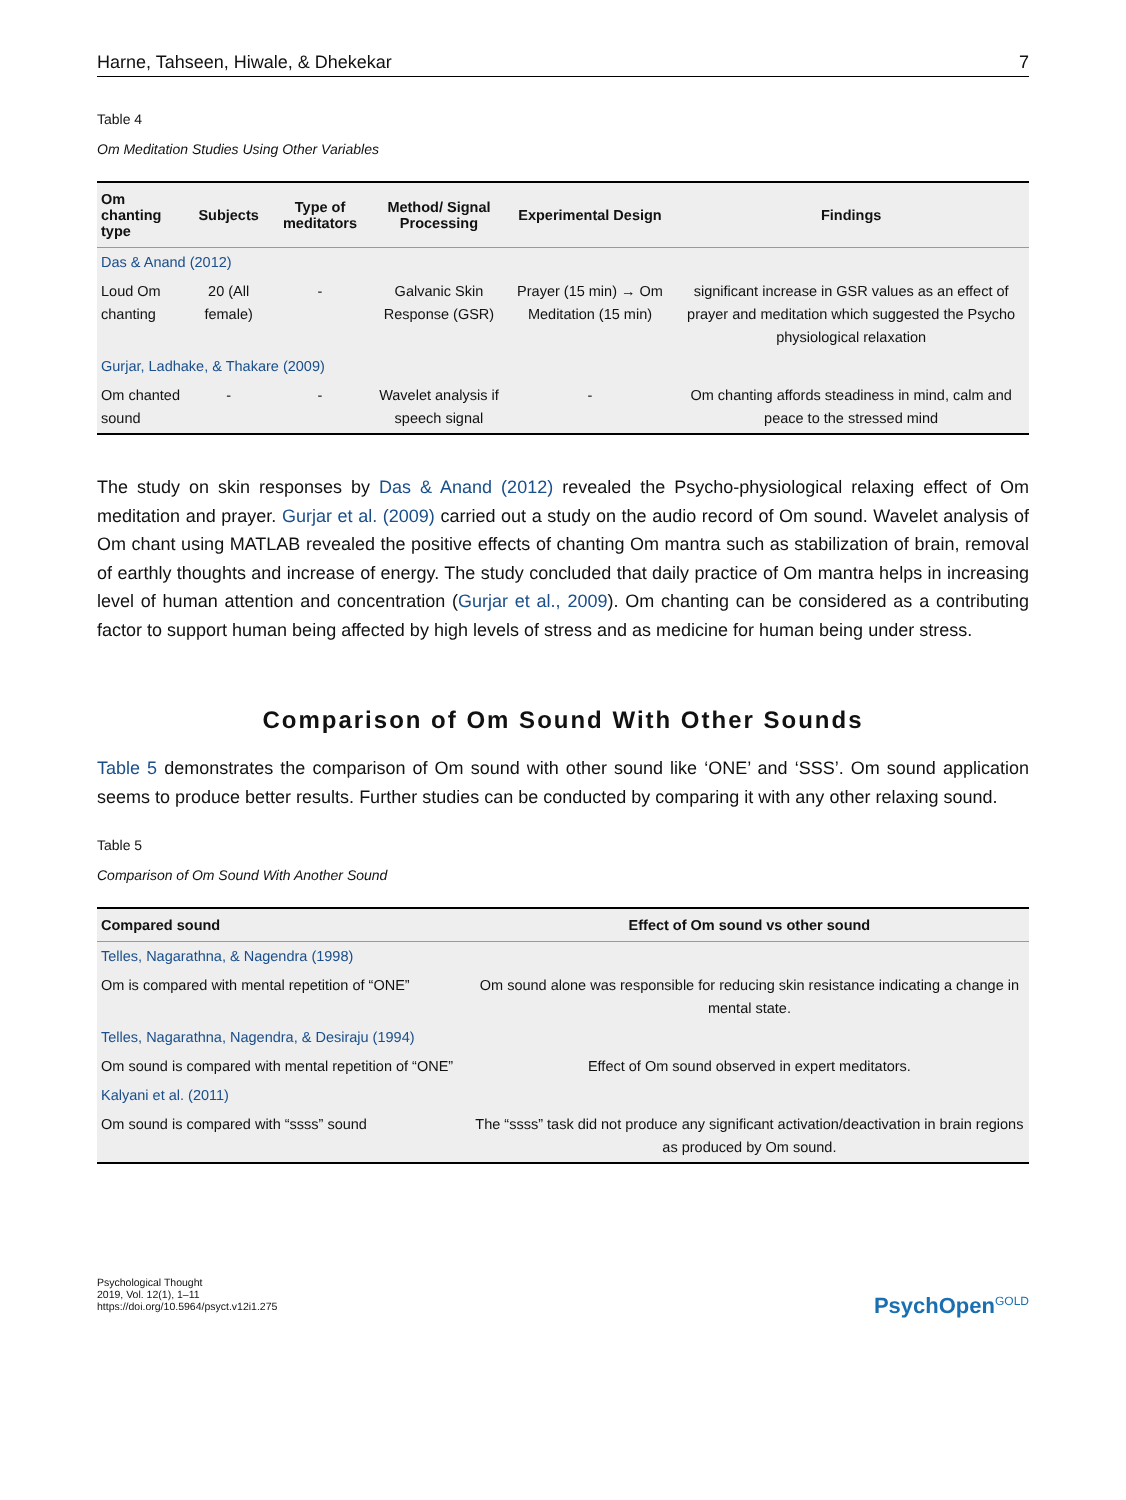Harne, Tahseen, Hiwale, & Dhekekar 7
Table 4
Om Meditation Studies Using Other Variables
| Om chanting type | Subjects | Type of meditators | Method/ Signal Processing | Experimental Design | Findings |
| --- | --- | --- | --- | --- | --- |
| Das & Anand (2012) | | | | | |
| Loud Om chanting | 20 (All female) | - | Galvanic Skin Response (GSR) | Prayer (15 min) → Om Meditation (15 min) | significant increase in GSR values as an effect of prayer and meditation which suggested the Psycho physiological relaxation |
| Gurjar, Ladhake, & Thakare (2009) | | | | | |
| Om chanted sound | - | - | Wavelet analysis if speech signal | - | Om chanting affords steadiness in mind, calm and peace to the stressed mind |
The study on skin responses by Das & Anand (2012) revealed the Psycho-physiological relaxing effect of Om meditation and prayer. Gurjar et al. (2009) carried out a study on the audio record of Om sound. Wavelet analysis of Om chant using MATLAB revealed the positive effects of chanting Om mantra such as stabilization of brain, removal of earthly thoughts and increase of energy. The study concluded that daily practice of Om mantra helps in increasing level of human attention and concentration (Gurjar et al., 2009). Om chanting can be considered as a contributing factor to support human being affected by high levels of stress and as medicine for human being under stress.
Comparison of Om Sound With Other Sounds
Table 5 demonstrates the comparison of Om sound with other sound like ‘ONE’ and ‘SSS’. Om sound application seems to produce better results. Further studies can be conducted by comparing it with any other relaxing sound.
Table 5
Comparison of Om Sound With Another Sound
| Compared sound | Effect of Om sound vs other sound |
| --- | --- |
| Telles, Nagarathna, & Nagendra (1998) | |
| Om is compared with mental repetition of “ONE” | Om sound alone was responsible for reducing skin resistance indicating a change in mental state. |
| Telles, Nagarathna, Nagendra, & Desiraju (1994) | |
| Om sound is compared with mental repetition of “ONE” | Effect of Om sound observed in expert meditators. |
| Kalyani et al. (2011) | |
| Om sound is compared with “ssss” sound | The “ssss” task did not produce any significant activation/deactivation in brain regions as produced by Om sound. |
Psychological Thought
2019, Vol. 12(1), 1–11
https://doi.org/10.5964/psyct.v12i1.275
PsychOpen<sup>GOLD</sup>